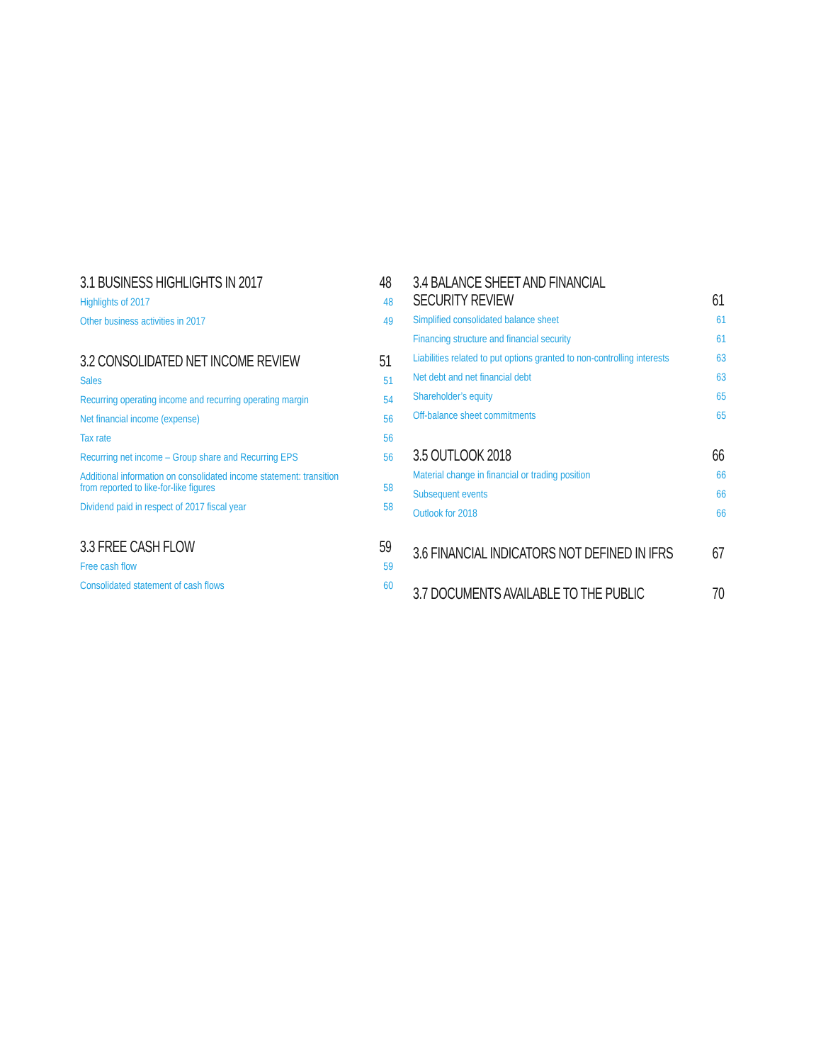3.1 BUSINESS HIGHLIGHTS IN 2017 48
Highlights of 2017 48
Other business activities in 2017 49
3.2 CONSOLIDATED NET INCOME REVIEW 51
Sales 51
Recurring operating income and recurring operating margin 54
Net financial income (expense) 56
Tax rate 56
Recurring net income – Group share and Recurring EPS 56
Additional information on consolidated income statement: transition from reported to like-for-like figures 58
Dividend paid in respect of 2017 fiscal year 58
3.3 FREE CASH FLOW 59
Free cash flow 59
Consolidated statement of cash flows 60
3.4 BALANCE SHEET AND FINANCIAL
SECURITY REVIEW 61
Simplified consolidated balance sheet 61
Financing structure and financial security 61
Liabilities related to put options granted to non-controlling interests 63
Net debt and net financial debt 63
Shareholder’s equity 65
Off-balance sheet commitments 65
3.5 OUTLOOK 2018 66
Material change in financial or trading position 66
Subsequent events 66
Outlook for 2018 66
3.6 FINANCIAL INDICATORS NOT DEFINED IN IFRS 67
3.7 DOCUMENTS AVAILABLE TO THE PUBLIC 70